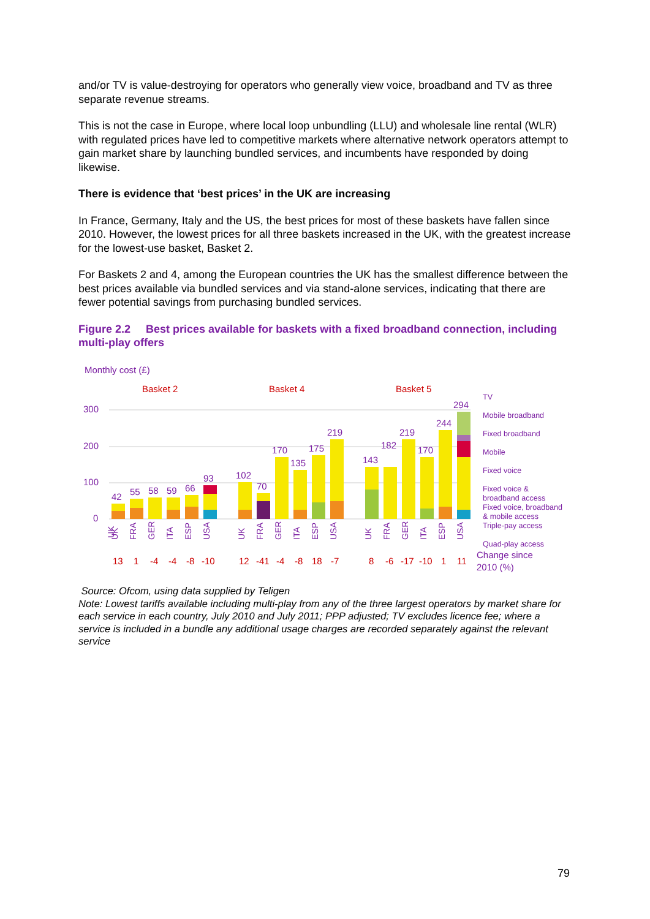and/or TV is value-destroying for operators who generally view voice, broadband and TV as three separate revenue streams.
This is not the case in Europe, where local loop unbundling (LLU) and wholesale line rental (WLR) with regulated prices have led to competitive markets where alternative network operators attempt to gain market share by launching bundled services, and incumbents have responded by doing likewise.
There is evidence that ‘best prices’ in the UK are increasing
In France, Germany, Italy and the US, the best prices for most of these baskets have fallen since 2010. However, the lowest prices for all three baskets increased in the UK, with the greatest increase for the lowest-use basket, Basket 2.
For Baskets 2 and 4, among the European countries the UK has the smallest difference between the best prices available via bundled services and via stand-alone services, indicating that there are fewer potential savings from purchasing bundled services.
Figure 2.2 Best prices available for baskets with a fixed broadband connection, including multi-play offers
Monthly cost (£)
Basket 2
Basket 4
Basket 5
300
200
100
0
42
55
58
59
66
93
102
70
170
135
175
219
143
182
219
170
244
294
UK
UK
FRA
GER
ITA
ESP
USA
UK
FRA
GER
ITA
ESP
USA
UK
FRA
GER
ITA
ESP
USA
13
1
-4
-4
-8
-10
12
-41
-4
-8
18
-7
8
-6
-17
-10
1
11
TV
Mobile broadband
Fixed broadband
Mobile
Fixed voice
Fixed voice &
broadband access
Fixed voice, broadband
& mobile access
Triple-pay access
Quad-play access
Change since
2010 (%)
Source: Ofcom, using data supplied by Teligen
Note: Lowest tariffs available including multi-play from any of the three largest operators by market share for each service in each country, July 2010 and July 2011; PPP adjusted; TV excludes licence fee; where a service is included in a bundle any additional usage charges are recorded separately against the relevant service
79